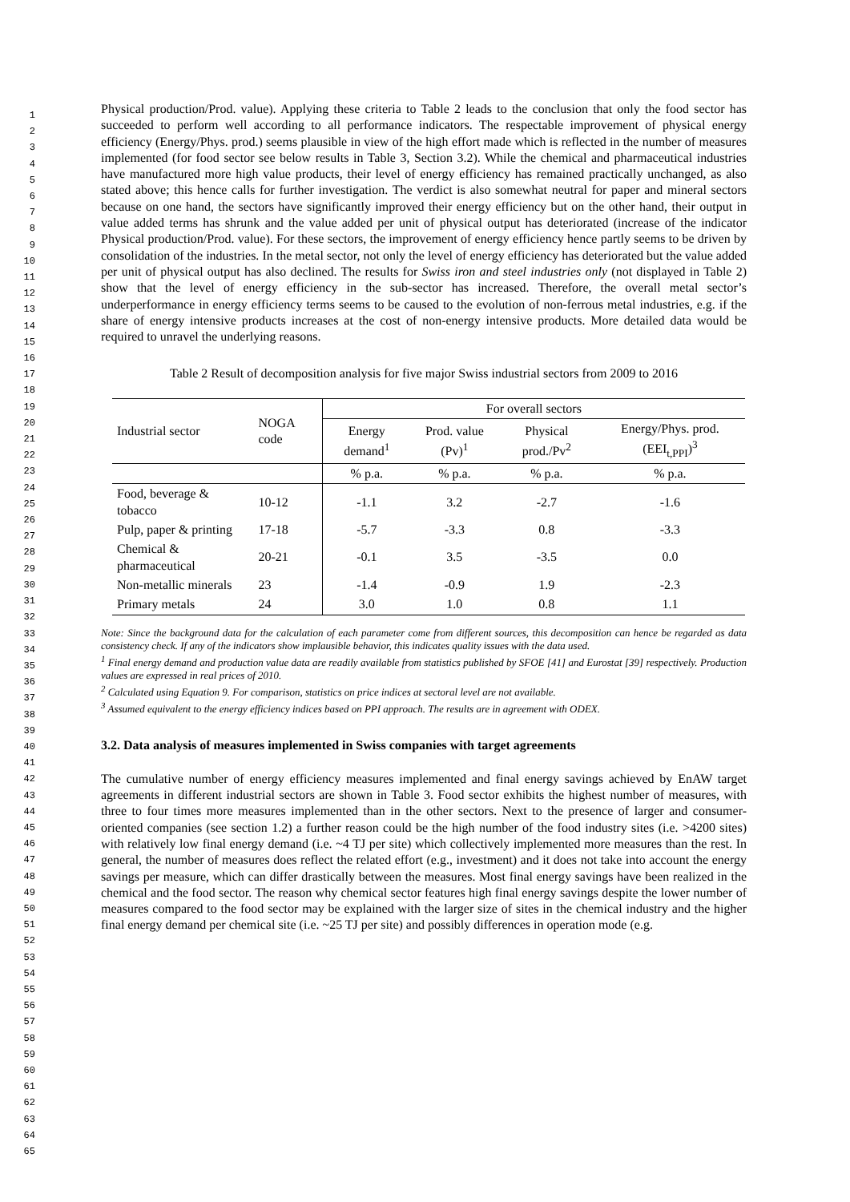1
2
3
4
5
6
7
8
9
10
11
12
13
14
15
16
17
18
19
20
21
22
23
24
25
26
27
28
29
30
31
32
33
34
35
36
37
38
39
40
41
42
43
44
45
46
47
48
49
50
51
52
53
54
55
56
57
58
59
60
61
62
63
64
65
Physical production/Prod. value). Applying these criteria to Table 2 leads to the conclusion that only the food sector has succeeded to perform well according to all performance indicators. The respectable improvement of physical energy efficiency (Energy/Phys. prod.) seems plausible in view of the high effort made which is reflected in the number of measures implemented (for food sector see below results in Table 3, Section 3.2). While the chemical and pharmaceutical industries have manufactured more high value products, their level of energy efficiency has remained practically unchanged, as also stated above; this hence calls for further investigation. The verdict is also somewhat neutral for paper and mineral sectors because on one hand, the sectors have significantly improved their energy efficiency but on the other hand, their output in value added terms has shrunk and the value added per unit of physical output has deteriorated (increase of the indicator Physical production/Prod. value). For these sectors, the improvement of energy efficiency hence partly seems to be driven by consolidation of the industries. In the metal sector, not only the level of energy efficiency has deteriorated but the value added per unit of physical output has also declined. The results for Swiss iron and steel industries only (not displayed in Table 2) show that the level of energy efficiency in the sub-sector has increased. Therefore, the overall metal sector’s underperformance in energy efficiency terms seems to be caused to the evolution of non-ferrous metal industries, e.g. if the share of energy intensive products increases at the cost of non-energy intensive products. More detailed data would be required to unravel the underlying reasons.
Table 2 Result of decomposition analysis for five major Swiss industrial sectors from 2009 to 2016
| Industrial sector | NOGA code | For overall sectors | | | |
| --- | --- | --- | --- | --- | --- |
| | | Energy demand<sup>1</sup> | Prod. value (Pv)<sup>1</sup> | Physical prod./Pv<sup>2</sup> | Energy/Phys. prod. (EEI<sub>t,PPI</sub>)<sup>3</sup> |
| | | % p.a. | % p.a. | % p.a. | % p.a. |
| Food, beverage & tobacco | 10-12 | -1.1 | 3.2 | -2.7 | -1.6 |
| Pulp, paper & printing | 17-18 | -5.7 | -3.3 | 0.8 | -3.3 |
| Chemical & pharmaceutical | 20-21 | -0.1 | 3.5 | -3.5 | 0.0 |
| Non-metallic minerals | 23 | -1.4 | -0.9 | 1.9 | -2.3 |
| Primary metals | 24 | 3.0 | 1.0 | 0.8 | 1.1 |
Note: Since the background data for the calculation of each parameter come from different sources, this decomposition can hence be regarded as data consistency check. If any of the indicators show implausible behavior, this indicates quality issues with the data used.
<sup>1</sup> Final energy demand and production value data are readily available from statistics published by SFOE [41] and Eurostat [39] respectively. Production values are expressed in real prices of 2010.
<sup>2</sup> Calculated using Equation 9. For comparison, statistics on price indices at sectoral level are not available.
<sup>3</sup> Assumed equivalent to the energy efficiency indices based on PPI approach. The results are in agreement with ODEX.
3.2. Data analysis of measures implemented in Swiss companies with target agreements
The cumulative number of energy efficiency measures implemented and final energy savings achieved by EnAW target agreements in different industrial sectors are shown in Table 3. Food sector exhibits the highest number of measures, with three to four times more measures implemented than in the other sectors. Next to the presence of larger and consumer-oriented companies (see section 1.2) a further reason could be the high number of the food industry sites (i.e. >4200 sites) with relatively low final energy demand (i.e. ~4 TJ per site) which collectively implemented more measures than the rest. In general, the number of measures does reflect the related effort (e.g., investment) and it does not take into account the energy savings per measure, which can differ drastically between the measures. Most final energy savings have been realized in the chemical and the food sector. The reason why chemical sector features high final energy savings despite the lower number of measures compared to the food sector may be explained with the larger size of sites in the chemical industry and the higher final energy demand per chemical site (i.e. ~25 TJ per site) and possibly differences in operation mode (e.g.